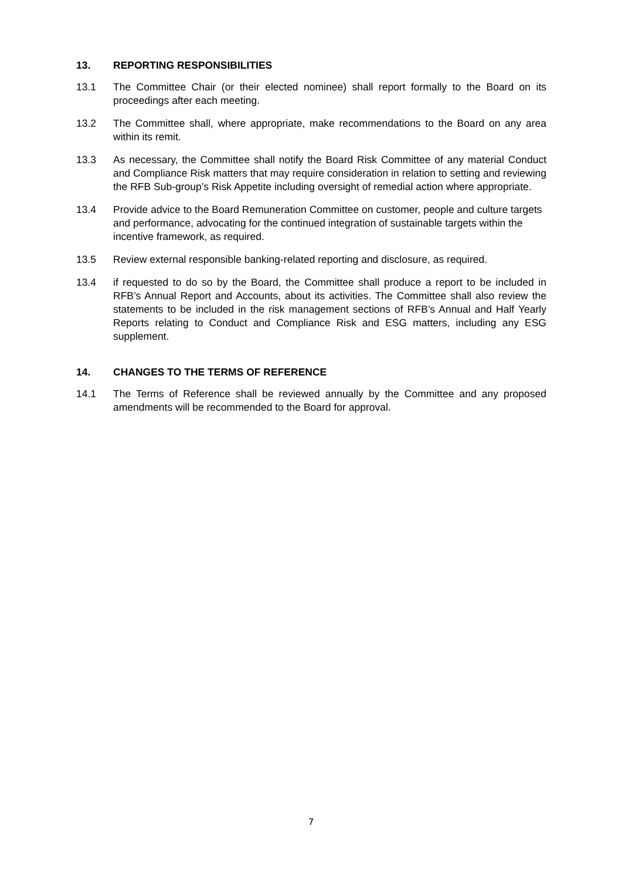13. REPORTING RESPONSIBILITIES
13.1 The Committee Chair (or their elected nominee) shall report formally to the Board on its proceedings after each meeting.
13.2 The Committee shall, where appropriate, make recommendations to the Board on any area within its remit.
13.3 As necessary, the Committee shall notify the Board Risk Committee of any material Conduct and Compliance Risk matters that may require consideration in relation to setting and reviewing the RFB Sub-group’s Risk Appetite including oversight of remedial action where appropriate.
13.4 Provide advice to the Board Remuneration Committee on customer, people and culture targets and performance, advocating for the continued integration of sustainable targets within the incentive framework, as required.
13.5 Review external responsible banking-related reporting and disclosure, as required.
13.4 if requested to do so by the Board, the Committee shall produce a report to be included in RFB’s Annual Report and Accounts, about its activities. The Committee shall also review the statements to be included in the risk management sections of RFB’s Annual and Half Yearly Reports relating to Conduct and Compliance Risk and ESG matters, including any ESG supplement.
14. CHANGES TO THE TERMS OF REFERENCE
14.1 The Terms of Reference shall be reviewed annually by the Committee and any proposed amendments will be recommended to the Board for approval.
7